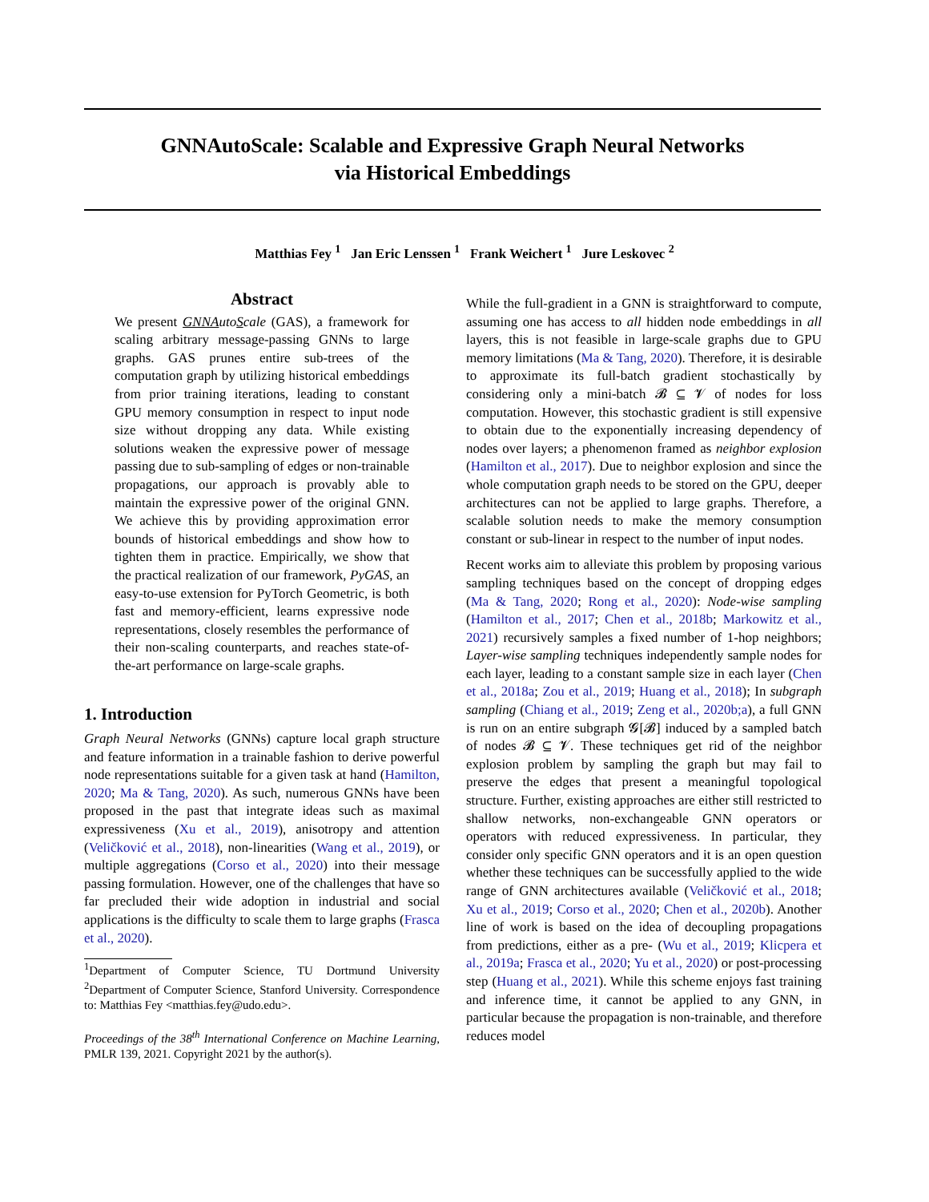GNNAutoScale: Scalable and Expressive Graph Neural Networks
via Historical Embeddings
Matthias Fey <sup>1</sup> Jan Eric Lenssen <sup>1</sup> Frank Weichert <sup>1</sup> Jure Leskovec <sup>2</sup>
Abstract
We present GNN AutoScale (GAS), a framework for scaling arbitrary message-passing GNNs to large graphs. GAS prunes entire sub-trees of the computation graph by utilizing historical embeddings from prior training iterations, leading to constant GPU memory consumption in respect to input node size without dropping any data. While existing solutions weaken the expressive power of message passing due to sub-sampling of edges or non-trainable propagations, our approach is provably able to maintain the expressive power of the original GNN. We achieve this by providing approximation error bounds of historical embeddings and show how to tighten them in practice. Empirically, we show that the practical realization of our framework, PyGAS, an easy-to-use extension for PyTorch Geometric, is both fast and memory-efficient, learns expressive node representations, closely resembles the performance of their non-scaling counterparts, and reaches state-of-the-art performance on large-scale graphs.
1. Introduction
Graph Neural Networks (GNNs) capture local graph structure and feature information in a trainable fashion to derive powerful node representations suitable for a given task at hand (Hamilton, 2020; Ma & Tang, 2020). As such, numerous GNNs have been proposed in the past that integrate ideas such as maximal expressiveness (Xu et al., 2019), anisotropy and attention (Veličković et al., 2018), non-linearities (Wang et al., 2019), or multiple aggregations (Corso et al., 2020) into their message passing formulation. However, one of the challenges that have so far precluded their wide adoption in industrial and social applications is the difficulty to scale them to large graphs (Frasca et al., 2020).
<sup>1</sup> Department of Computer Science, TU Dortmund University <sup>2</sup>Department of Computer Science, Stanford University. Correspondence to: Matthias Fey <matthias.fey@udo.edu>.
Proceedings of the 38<sup>th</sup> International Conference on Machine Learning, PMLR 139, 2021. Copyright 2021 by the author(s).
While the full-gradient in a GNN is straightforward to compute, assuming one has access to all hidden node embeddings in all layers, this is not feasible in large-scale graphs due to GPU memory limitations (Ma & Tang, 2020). Therefore, it is desirable to approximate its full-batch gradient stochastically by considering only a mini-batch 𝓑 ⊆ 𝓥 of nodes for loss computation. However, this stochastic gradient is still expensive to obtain due to the exponentially increasing dependency of nodes over layers; a phenomenon framed as neighbor explosion (Hamilton et al., 2017). Due to neighbor explosion and since the whole computation graph needs to be stored on the GPU, deeper architectures can not be applied to large graphs. Therefore, a scalable solution needs to make the memory consumption constant or sub-linear in respect to the number of input nodes.
Recent works aim to alleviate this problem by proposing various sampling techniques based on the concept of dropping edges (Ma & Tang, 2020; Rong et al., 2020): Node-wise sampling (Hamilton et al., 2017; Chen et al., 2018b; Markowitz et al., 2021) recursively samples a fixed number of 1-hop neighbors; Layer-wise sampling techniques independently sample nodes for each layer, leading to a constant sample size in each layer (Chen et al., 2018a; Zou et al., 2019; Huang et al., 2018); In subgraph sampling (Chiang et al., 2019; Zeng et al., 2020b;a), a full GNN is run on an entire subgraph 𝓖[𝓑] induced by a sampled batch of nodes 𝓑 ⊆ 𝓥. These techniques get rid of the neighbor explosion problem by sampling the graph but may fail to preserve the edges that present a meaningful topological structure. Further, existing approaches are either still restricted to shallow networks, non-exchangeable GNN operators or operators with reduced expressiveness. In particular, they consider only specific GNN operators and it is an open question whether these techniques can be successfully applied to the wide range of GNN architectures available (Veličković et al., 2018; Xu et al., 2019; Corso et al., 2020; Chen et al., 2020b). Another line of work is based on the idea of decoupling propagations from predictions, either as a pre- (Wu et al., 2019; Klicpera et al., 2019a; Frasca et al., 2020; Yu et al., 2020) or post-processing step (Huang et al., 2021). While this scheme enjoys fast training and inference time, it cannot be applied to any GNN, in particular because the propagation is non-trainable, and therefore reduces model